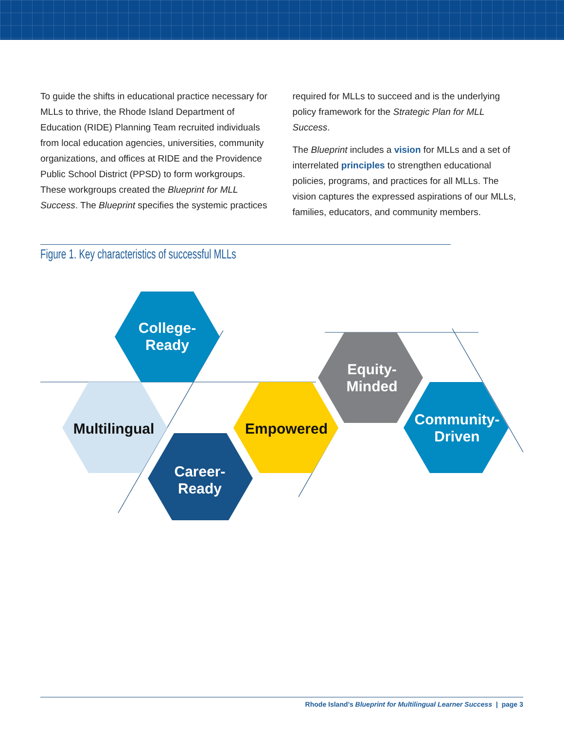To guide the shifts in educational practice necessary for MLLs to thrive, the Rhode Island Department of Education (RIDE) Planning Team recruited individuals from local education agencies, universities, community organizations, and offices at RIDE and the Providence Public School District (PPSD) to form workgroups. These workgroups created the Blueprint for MLL Success. The Blueprint specifies the systemic practices
required for MLLs to succeed and is the underlying policy framework for the Strategic Plan for MLL Success.
The Blueprint includes a vision for MLLs and a set of interrelated principles to strengthen educational policies, programs, and practices for all MLLs. The vision captures the expressed aspirations of our MLLs, families, educators, and community members.
Figure 1. Key characteristics of successful MLLs
College-
Ready
Multilingual
Career-
Ready
Empowered
Equity-
Minded
Community-
Driven
Rhode Island’s Blueprint for Multilingual Learner Success | page 3